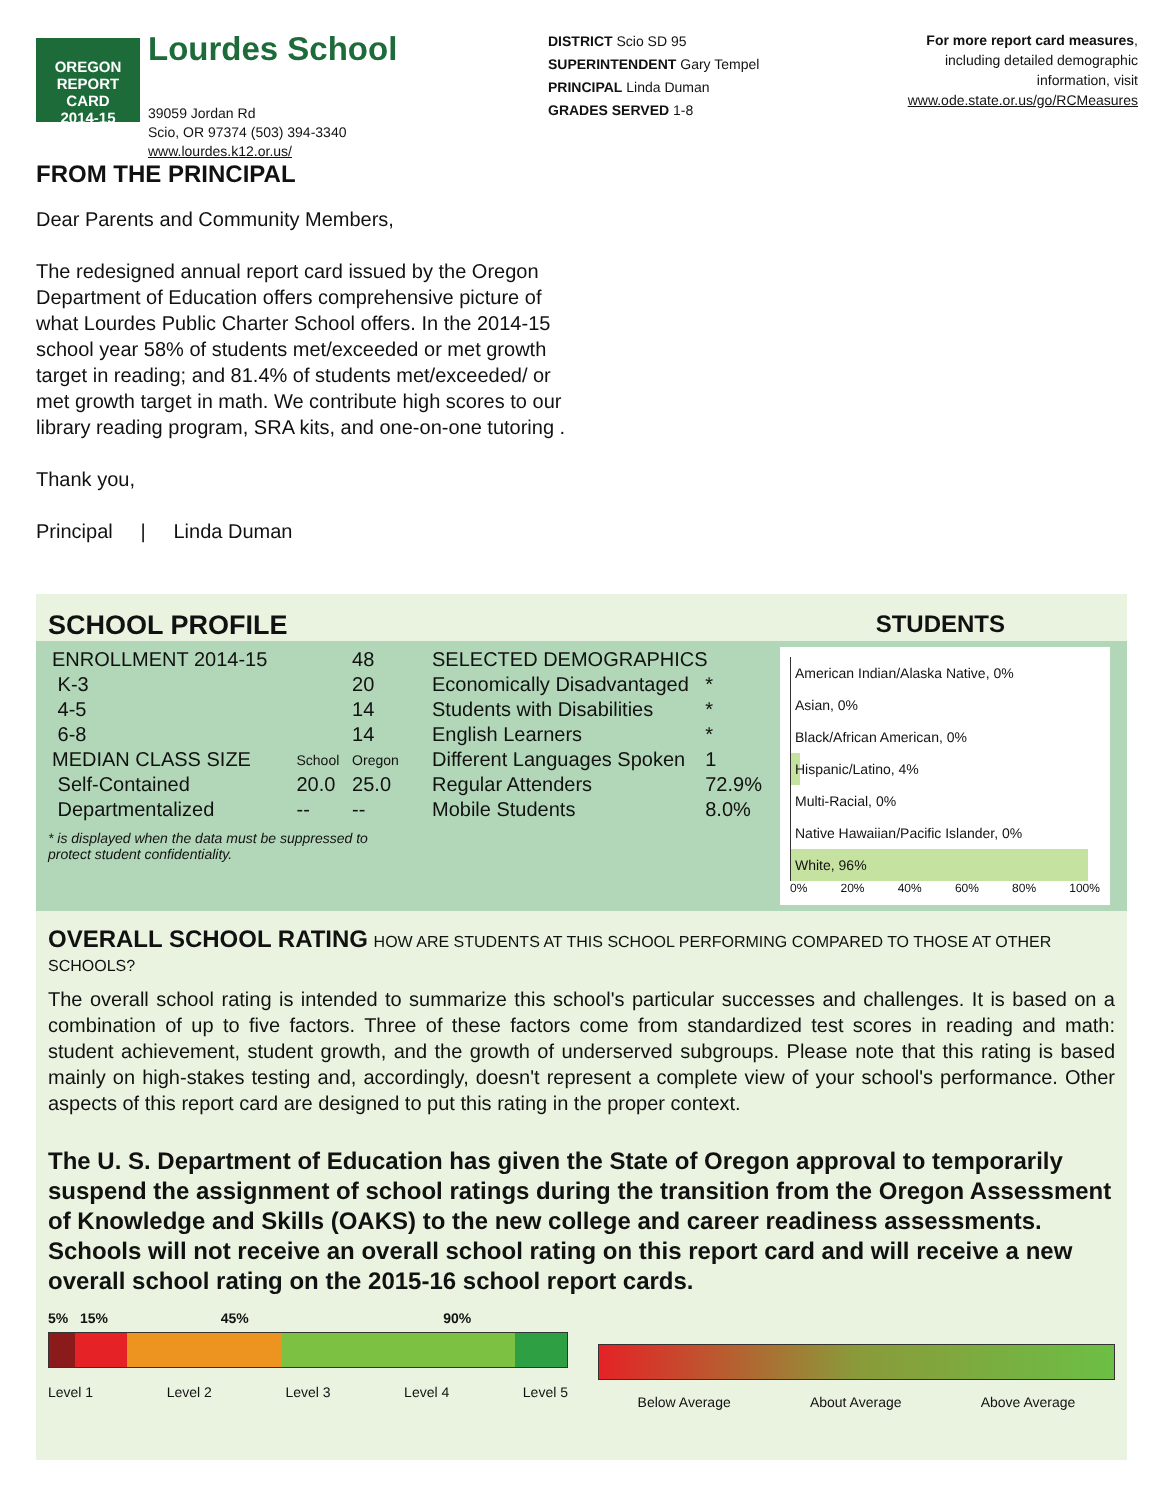OREGON
REPORT CARD
2014-15
Lourdes School
39059 Jordan Rd
Scio, OR 97374 (503) 394-3340
www.lourdes.k12.or.us/
DISTRICT Scio SD 95
SUPERINTENDENT Gary Tempel
PRINCIPAL Linda Duman
GRADES SERVED 1-8
For more report card measures,
including detailed demographic
information, visit
www.ode.state.or.us/go/RCMeasures
FROM THE PRINCIPAL
Dear Parents and Community Members,
The redesigned annual report card issued by the Oregon Department of Education offers comprehensive picture of what Lourdes Public Charter School offers. In the 2014-15 school year 58% of students met/exceeded or met growth target in reading; and 81.4% of students met/exceeded/ or met growth target in math. We contribute high scores to our library reading program, SRA kits, and one-on-one tutoring .
Thank you,
Principal | Linda Duman
SCHOOL PROFILE STUDENTS
| ENROLLMENT 2014-15 | | 48 |
| K-3 | | 20 |
| 4-5 | | 14 |
| 6-8 | | 14 |
| MEDIAN CLASS SIZE | School | Oregon |
| Self-Contained | 20.0 | 25.0 |
| Departmentalized | -- | -- |
* is displayed when the data must be suppressed to
protect student confidentiality.
| SELECTED DEMOGRAPHICS | |
| Economically Disadvantaged | * |
| Students with Disabilities | * |
| English Learners | * |
| Different Languages Spoken | 1 |
| Regular Attenders | 72.9% |
| Mobile Students | 8.0% |
American Indian/Alaska Native, 0%
Asian, 0%
Black/African American, 0%
Hispanic/Latino, 4%
Multi-Racial, 0%
Native Hawaiian/Pacific Islander, 0%
White, 96%
0% 20% 40% 60% 80% 100%
OVERALL SCHOOL RATING HOW ARE STUDENTS AT THIS SCHOOL PERFORMING COMPARED TO THOSE AT OTHER SCHOOLS?
The overall school rating is intended to summarize this school's particular successes and challenges. It is based on a combination of up to five factors. Three of these factors come from standardized test scores in reading and math: student achievement, student growth, and the growth of underserved subgroups. Please note that this rating is based mainly on high-stakes testing and, accordingly, doesn't represent a complete view of your school's performance. Other aspects of this report card are designed to put this rating in the proper context.
The U. S. Department of Education has given the State of Oregon approval to temporarily suspend the assignment of school ratings during the transition from the Oregon Assessment of Knowledge and Skills (OAKS) to the new college and career readiness assessments. Schools will not receive an overall school rating on this report card and will receive a new overall school rating on the 2015-16 school report cards.
5% 15% 45% 90%
Level 1 Level 2 Level 3 Level 4 Level 5
Below Average About Average Above Average